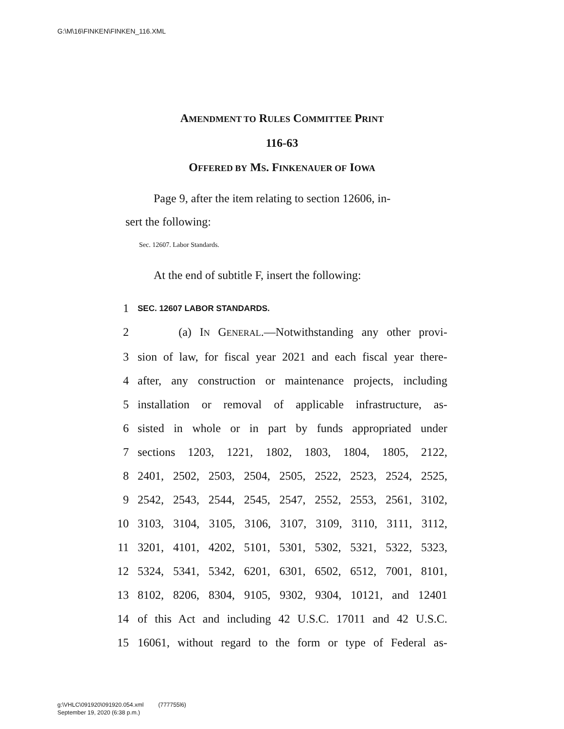G:\M\16\FINKEN\FINKEN_116.XML
AMENDMENT TO RULES COMMITTEE PRINT
116-63
OFFERED BY MS. FINKENAUER OF IOWA
Page 9, after the item relating to section 12606, in-
sert the following:
Sec. 12607. Labor Standards.
At the end of subtitle F, insert the following:
1 SEC. 12607 LABOR STANDARDS.
2 (a) IN GENERAL.—Notwithstanding any other provi-
3 sion of law, for fiscal year 2021 and each fiscal year there-
4 after, any construction or maintenance projects, including
5 installation or removal of applicable infrastructure, as-
6 sisted in whole or in part by funds appropriated under
7 sections 1203, 1221, 1802, 1803, 1804, 1805, 2122,
8 2401, 2502, 2503, 2504, 2505, 2522, 2523, 2524, 2525,
9 2542, 2543, 2544, 2545, 2547, 2552, 2553, 2561, 3102,
10 3103, 3104, 3105, 3106, 3107, 3109, 3110, 3111, 3112,
11 3201, 4101, 4202, 5101, 5301, 5302, 5321, 5322, 5323,
12 5324, 5341, 5342, 6201, 6301, 6502, 6512, 7001, 8101,
13 8102, 8206, 8304, 9105, 9302, 9304, 10121, and 12401
14 of this Act and including 42 U.S.C. 17011 and 42 U.S.C.
15 16061, without regard to the form or type of Federal as-
g:\VHLC\091920\091920.054.xml (777755l6)
September 19, 2020 (6:38 p.m.)